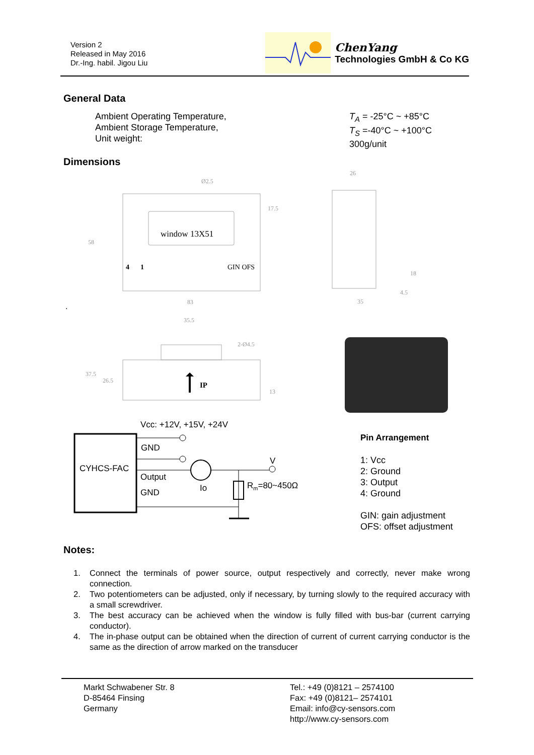Version 2
Released in May 2016
Dr.-Ing. habil. Jigou Liu
ChenYang
Technologies GmbH & Co KG
General Data
Ambient Operating Temperature,
Ambient Storage Temperature,
Unit weight:
T<sub>A</sub> = -25°C ~ +85°C
T<sub>S</sub> =-40°C ~ +100°C
300g/unit
Dimensions
window 13X51
4
1
GIN OFS
83
58
17.5
Ø2.5
26
35
18
4.5
35.5
2-Ø4.5
37.5
26.5
13
IP
.
Vcc: +12V, +15V, +24V
CYHCS-FAC
GND
Output
GND
V
Io
Rm=80~450Ω
Pin Arrangement
1: Vcc
2: Ground
3: Output
4: Ground
GIN: gain adjustment
OFS: offset adjustment
Notes:
1. Connect the terminals of power source, output respectively and correctly, never make wrong connection.
2. Two potentiometers can be adjusted, only if necessary, by turning slowly to the required accuracy with a small screwdriver.
3. The best accuracy can be achieved when the window is fully filled with bus-bar (current carrying conductor).
4. The in-phase output can be obtained when the direction of current of current carrying conductor is the same as the direction of arrow marked on the transducer
Markt Schwabener Str. 8
D-85464 Finsing
Germany
Tel.: +49 (0)8121 – 2574100
Fax: +49 (0)8121– 2574101
Email: info@cy-sensors.com
http://www.cy-sensors.com